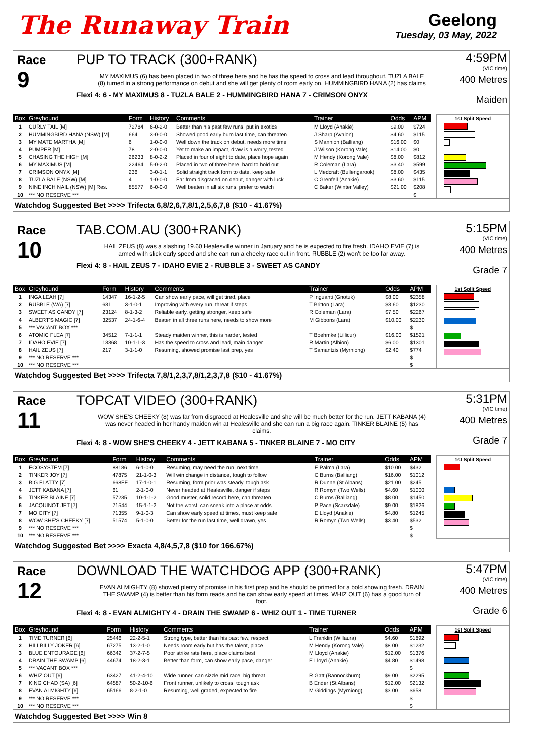The Runaway Train
Geelong
Tuesday, 03 May, 2022
Race
9
PUP TO TRACK (300+RANK)
MY MAXIMUS (6) has been placed in two of three here and he has the speed to cross and lead throughout. TUZLA BALE (8) turned in a strong performance on debut and she will get plenty of room early on. HUMMINGBIRD HANA (2) has claims
Flexi 4: 6 - MY MAXIMUS 8 - TUZLA BALE 2 - HUMMINGBIRD HANA 7 - CRIMSON ONYX
4:59PM
(VIC time)
400 Metres
Maiden
| Box | Greyhound | Form | History | Comments | Trainer | Odds | APM |
| --- | --- | --- | --- | --- | --- | --- | --- |
| 1 | CURLY TAIL [M] | 72784 | 6-0-2-0 | Better than his past few runs, put in exotics | M Lloyd (Anakie) | $9.00 | $724 |
| 2 | HUMMINGBIRD HANA (NSW) [M] | 664 | 3-0-0-0 | Showed good early burn last time, can threaten | J Sharp (Avalon) | $4.60 | $115 |
| 3 | MY MATE MARTHA [M] | 6 | 1-0-0-0 | Well down the track on debut, needs more time | S Mannion (Balliang) | $16.00 | $0 |
| 4 | PUMPER [M] | 78 | 2-0-0-0 | Yet to make an impact, draw is a worry, tested | J Wilson (Korong Vale) | $14.00 | $0 |
| 5 | CHASING THE HIGH [M] | 26233 | 8-0-2-2 | Placed in four of eight to date, place hope again | M Hendy (Korong Vale) | $8.00 | $812 |
| 6 | MY MAXIMUS [M] | 22464 | 5-0-2-0 | Placed in two of three here, hard to hold out | R Coleman (Lara) | $3.40 | $599 |
| 7 | CRIMSON ONYX [M] | 236 | 3-0-1-1 | Solid straight track form to date, keep safe | L Medcraft (Bullengarook) | $8.00 | $435 |
| 8 | TUZLA BALE (NSW) [M] | 4 | 1-0-0-0 | Far from disgraced on debut, danger with luck | C Grenfell (Anakie) | $3.60 | $115 |
| 9 | NINE INCH NAIL (NSW) [M] Res. | 85577 | 6-0-0-0 | Well beaten in all six runs, prefer to watch | C Baker (Winter Valley) | $21.00 | $208 |
| 10 | *** NO RESERVE *** | | | | | | $ |
1st Split Speed
Watchdog Suggested Bet >>>> Trifecta 6,8/2,6,7,8/1,2,5,6,7,8 ($10 - 41.67%)
Race
10
TAB.COM.AU (300+RANK)
HAIL ZEUS (8) was a slashing 19.60 Healesville winner in January and he is expected to fire fresh. IDAHO EVIE (7) is armed with slick early speed and she can run a cheeky race out in front. RUBBLE (2) won't be too far away.
Flexi 4: 8 - HAIL ZEUS 7 - IDAHO EVIE 2 - RUBBLE 3 - SWEET AS CANDY
5:15PM
(VIC time)
400 Metres
Grade 7
| Box | Greyhound | Form | History | Comments | Trainer | Odds | APM |
| --- | --- | --- | --- | --- | --- | --- | --- |
| 1 | INGA LEAH [7] | 14347 | 16-1-2-5 | Can show early pace, will get tired, place | P Inguanti (Gnotuk) | $8.00 | $2358 |
| 2 | RUBBLE (WA) [7] | 631 | 3-1-0-1 | Improving with every run, threat if steps | T Britton (Lara) | $3.60 | $1230 |
| 3 | SWEET AS CANDY [7] | 23124 | 8-1-3-2 | Reliable early, getting stronger, keep safe | R Coleman (Lara) | $7.50 | $2267 |
| 4 | ALBERT'S MAGIC [7] | 32537 | 24-1-6-4 | Beaten in all three runs here, needs to show more | M Gibbons (Lara) | $10.00 | $2230 |
| 5 | *** VACANT BOX *** | | | | | | $ |
| 6 | ATOMIC FLEA [7] | 34512 | 7-1-1-1 | Steady maiden winner, this is harder, tested | T Boehmke (Lillicur) | $16.00 | $1521 |
| 7 | IDAHO EVIE [7] | 13368 | 10-1-1-3 | Has the speed to cross and lead, main danger | R Martin (Albion) | $6.00 | $1301 |
| 8 | HAIL ZEUS [7] | 217 | 3-1-1-0 | Resuming, showed promise last prep, yes | T Samantzis (Myrniong) | $2.40 | $774 |
| 9 | *** NO RESERVE *** | | | | | | $ |
| 10 | *** NO RESERVE *** | | | | | | $ |
1st Split Speed
Watchdog Suggested Bet >>>> Trifecta 7,8/1,2,3,7,8/1,2,3,7,8 ($10 - 41.67%)
Race
11
TOPCAT VIDEO (300+RANK)
WOW SHE'S CHEEKY (8) was far from disgraced at Healesville and she will be much better for the run. JETT KABANA (4) was never headed in her handy maiden win at Healesville and she can run a big race again. TINKER BLAINE (5) has claims.
Flexi 4: 8 - WOW SHE'S CHEEKY 4 - JETT KABANA 5 - TINKER BLAINE 7 - MO CITY
5:31PM
(VIC time)
400 Metres
Grade 7
| Box | Greyhound | Form | History | Comments | Trainer | Odds | APM |
| --- | --- | --- | --- | --- | --- | --- | --- |
| 1 | ECOSYSTEM [7] | 88186 | 6-1-0-0 | Resuming, may need the run, next time | E Palma (Lara) | $10.00 | $432 |
| 2 | TINKER JOY [7] | 47875 | 21-1-0-3 | Will win change in distance, tough to follow | C Burns (Balliang) | $16.00 | $1012 |
| 3 | BIG FLATTY [7] | 668FF | 17-1-0-1 | Resuming, form prior was steady, tough ask | R Dunne (St Albans) | $21.00 | $245 |
| 4 | JETT KABANA [7] | 61 | 2-1-0-0 | Never headed at Healesville, danger if steps | R Romyn (Two Wells) | $4.60 | $1000 |
| 5 | TINKER BLAINE [7] | 57235 | 10-1-1-2 | Good muster, solid record here, can threaten | C Burns (Balliang) | $8.00 | $1450 |
| 6 | JACQUINOT JET [7] | 71544 | 15-1-1-2 | Not the worst, can sneak into a place at odds | P Pace (Scarsdale) | $9.00 | $1826 |
| 7 | MO CITY [7] | 71355 | 9-1-0-3 | Can show early speed at times, must keep safe | E Lloyd (Anakie) | $4.80 | $1245 |
| 8 | WOW SHE'S CHEEKY [7] | 51574 | 5-1-0-0 | Better for the run last time, well drawn, yes | R Romyn (Two Wells) | $3.40 | $532 |
| 9 | *** NO RESERVE *** | | | | | | $ |
| 10 | *** NO RESERVE *** | | | | | | $ |
1st Split Speed
Watchdog Suggested Bet >>>> Exacta 4,8/4,5,7,8 ($10 for 166.67%)
Race
12
DOWNLOAD THE WATCHDOG APP (300+RANK)
EVAN ALMIGHTY (8) showed plenty of promise in his first prep and he should be primed for a bold showing fresh. DRAIN THE SWAMP (4) is better than his form reads and he can show early speed at times. WHIZ OUT (6) has a good turn of foot.
Flexi 4: 8 - EVAN ALMIGHTY 4 - DRAIN THE SWAMP 6 - WHIZ OUT 1 - TIME TURNER
5:47PM
(VIC time)
400 Metres
Grade 6
| Box | Greyhound | Form | History | Comments | Trainer | Odds | APM |
| --- | --- | --- | --- | --- | --- | --- | --- |
| 1 | TIME TURNER [6] | 25446 | 22-2-5-1 | Strong type, better than his past few, respect | L Franklin (Willaura) | $4.60 | $1892 |
| 2 | HILLBILLY JOKER [6] | 67275 | 13-2-1-0 | Needs room early but has the talent, place | M Hendy (Korong Vale) | $8.00 | $1232 |
| 3 | BLUE ENTOURAGE [6] | 66342 | 37-2-7-5 | Poor strike rate here, place claims best | M Lloyd (Anakie) | $12.00 | $1376 |
| 4 | DRAIN THE SWAMP [6] | 44674 | 18-2-3-1 | Better than form, can show early pace, danger | E Lloyd (Anakie) | $4.80 | $1498 |
| 5 | *** VACANT BOX *** | | | | | | $ |
| 6 | WHIZ OUT [6] | 63427 | 41-2-4-10 | Wide runner, can sizzle mid race, big threat | R Gatt (Bannockburn) | $9.00 | $2295 |
| 7 | KING CHAD (SA) [6] | 64587 | 50-2-10-6 | Front runner, unlikely to cross, tough ask | B Ender (St Albans) | $12.00 | $2132 |
| 8 | EVAN ALMIGHTY [6] | 65166 | 8-2-1-0 | Resuming, well graded, expected to fire | M Giddings (Myrniong) | $3.00 | $658 |
| 9 | *** NO RESERVE *** | | | | | | $ |
| 10 | *** NO RESERVE *** | | | | | | $ |
1st Split Speed
Watchdog Suggested Bet >>>> Win 8